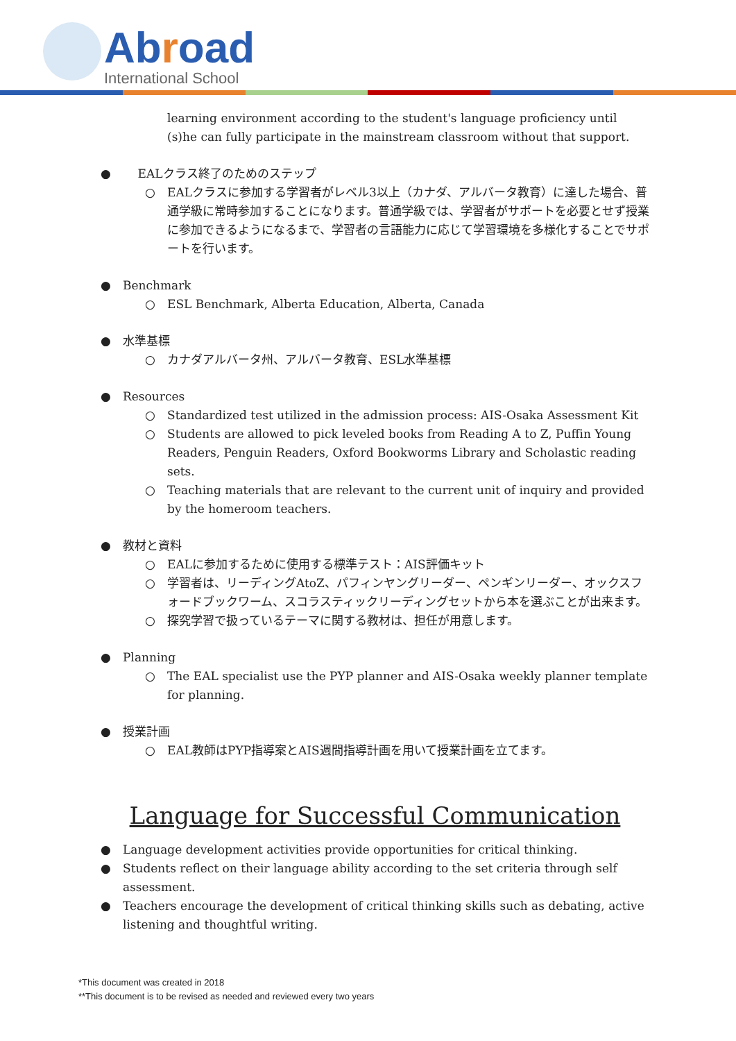Abroad
International School
learning environment according to the student's language proficiency until (s)he can fully participate in the mainstream classroom without that support.
● EALクラス終了のためのステップ
○ EALクラスに参加する学習者がレベル3以上（カナダ、アルバータ教育）に達した場合、普通学級に常時参加することになります。普通学級では、学習者がサポートを必要とせず授業に参加できるようになるまで、学習者の言語能力に応じて学習環境を多様化することでサポートを行います。
● Benchmark
○ ESL Benchmark, Alberta Education, Alberta, Canada
● 水準基標
○ カナダアルバータ州、アルバータ教育、ESL水準基標
● Resources
○ Standardized test utilized in the admission process: AIS-Osaka Assessment Kit
○ Students are allowed to pick leveled books from Reading A to Z, Puffin Young Readers, Penguin Readers, Oxford Bookworms Library and Scholastic reading sets.
○ Teaching materials that are relevant to the current unit of inquiry and provided by the homeroom teachers.
● 教材と資料
○ EALに参加するために使用する標準テスト：AIS評価キット
○ 学習者は、リーディングAtoZ、パフィンヤングリーダー、ペンギンリーダー、オックスフォードブックワーム、スコラスティックリーディングセットから本を選ぶことが出来ます。
○ 探究学習で扱っているテーマに関する教材は、担任が用意します。
● Planning
○ The EAL specialist use the PYP planner and AIS-Osaka weekly planner template for planning.
● 授業計画
○ EAL教師はPYP指導案とAIS週間指導計画を用いて授業計画を立てます。
Language for Successful Communication
● Language development activities provide opportunities for critical thinking.
● Students reflect on their language ability according to the set criteria through self assessment.
● Teachers encourage the development of critical thinking skills such as debating, active listening and thoughtful writing.
*This document was created in 2018
**This document is to be revised as needed and reviewed every two years